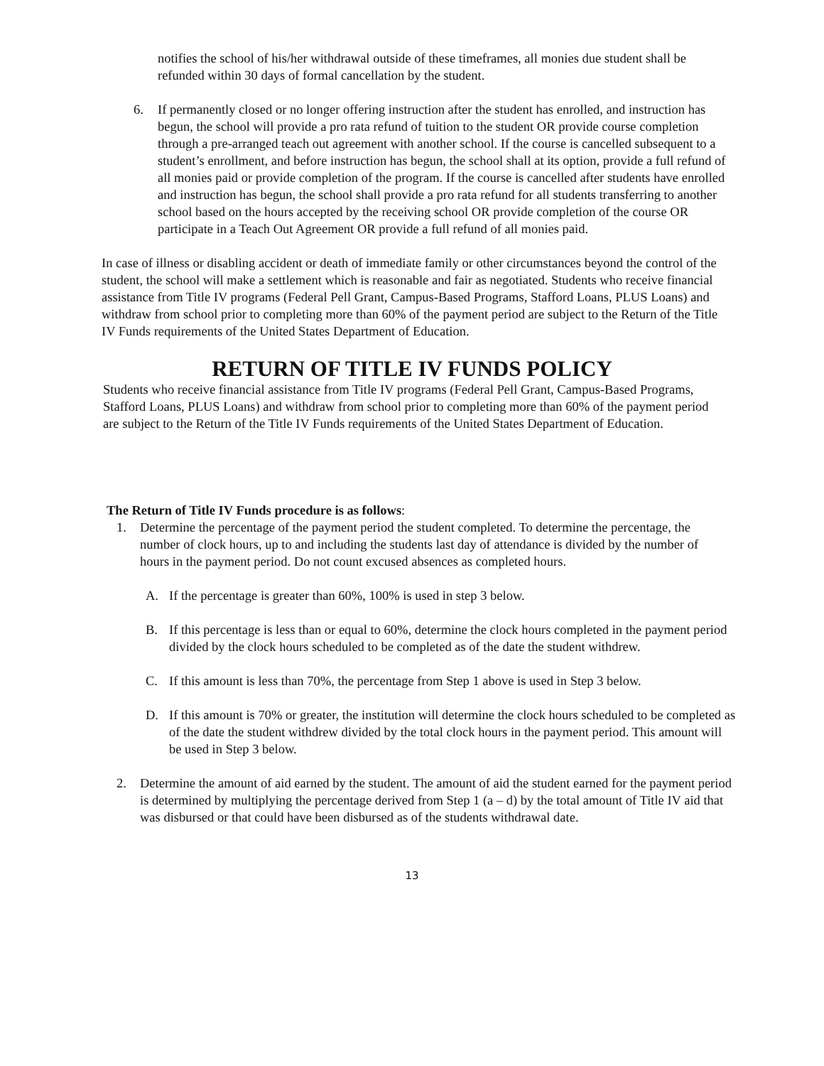notifies the school of his/her withdrawal outside of these timeframes, all monies due student shall be refunded within 30 days of formal cancellation by the student.
6. If permanently closed or no longer offering instruction after the student has enrolled, and instruction has begun, the school will provide a pro rata refund of tuition to the student OR provide course completion through a pre-arranged teach out agreement with another school. If the course is cancelled subsequent to a student’s enrollment, and before instruction has begun, the school shall at its option, provide a full refund of all monies paid or provide completion of the program. If the course is cancelled after students have enrolled and instruction has begun, the school shall provide a pro rata refund for all students transferring to another school based on the hours accepted by the receiving school OR provide completion of the course OR participate in a Teach Out Agreement OR provide a full refund of all monies paid.
In case of illness or disabling accident or death of immediate family or other circumstances beyond the control of the student, the school will make a settlement which is reasonable and fair as negotiated. Students who receive financial assistance from Title IV programs (Federal Pell Grant, Campus-Based Programs, Stafford Loans, PLUS Loans) and withdraw from school prior to completing more than 60% of the payment period are subject to the Return of the Title IV Funds requirements of the United States Department of Education.
RETURN OF TITLE IV FUNDS POLICY
Students who receive financial assistance from Title IV programs (Federal Pell Grant, Campus-Based Programs, Stafford Loans, PLUS Loans) and withdraw from school prior to completing more than 60% of the payment period are subject to the Return of the Title IV Funds requirements of the United States Department of Education.
The Return of Title IV Funds procedure is as follows:
1. Determine the percentage of the payment period the student completed. To determine the percentage, the number of clock hours, up to and including the students last day of attendance is divided by the number of hours in the payment period. Do not count excused absences as completed hours.
A. If the percentage is greater than 60%, 100% is used in step 3 below.
B. If this percentage is less than or equal to 60%, determine the clock hours completed in the payment period divided by the clock hours scheduled to be completed as of the date the student withdrew.
C. If this amount is less than 70%, the percentage from Step 1 above is used in Step 3 below.
D. If this amount is 70% or greater, the institution will determine the clock hours scheduled to be completed as of the date the student withdrew divided by the total clock hours in the payment period. This amount will be used in Step 3 below.
2. Determine the amount of aid earned by the student. The amount of aid the student earned for the payment period is determined by multiplying the percentage derived from Step 1 (a – d) by the total amount of Title IV aid that was disbursed or that could have been disbursed as of the students withdrawal date.
13